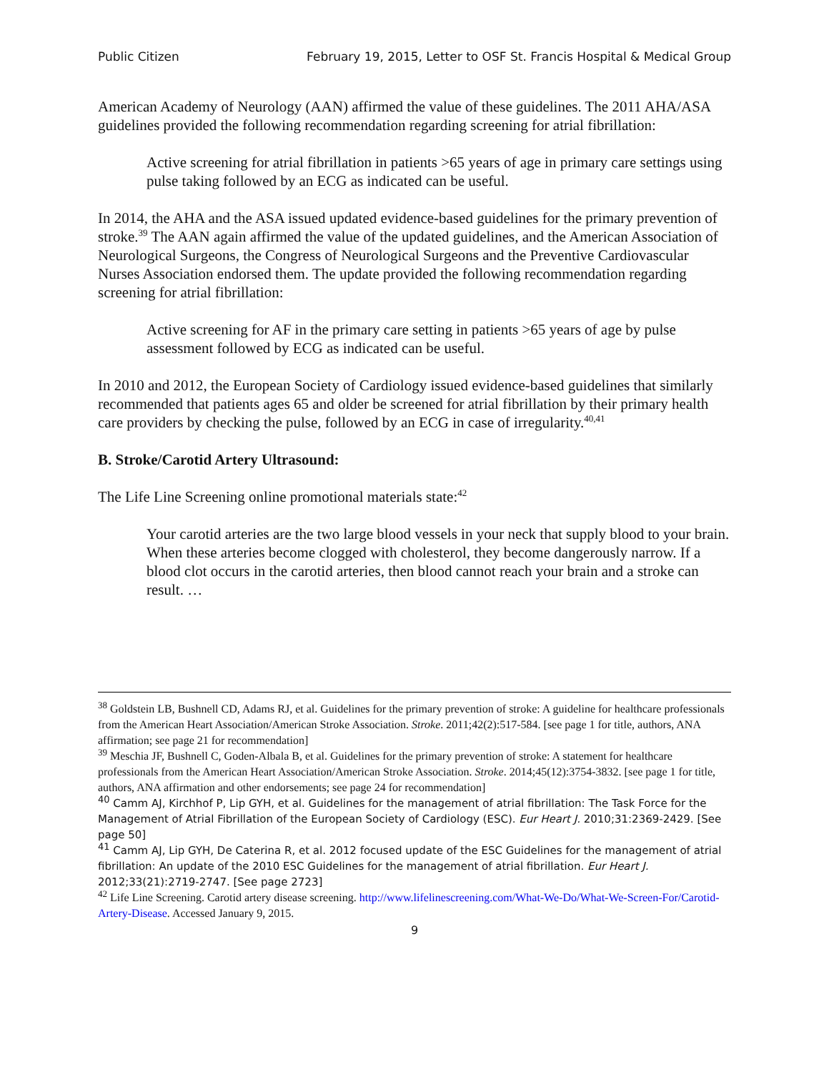Public Citizen February 19, 2015, Letter to OSF St. Francis Hospital & Medical Group
American Academy of Neurology (AAN) affirmed the value of these guidelines. The 2011 AHA/ASA guidelines provided the following recommendation regarding screening for atrial fibrillation:
Active screening for atrial fibrillation in patients >65 years of age in primary care settings using pulse taking followed by an ECG as indicated can be useful.
In 2014, the AHA and the ASA issued updated evidence-based guidelines for the primary prevention of stroke.<sup>39</sup> The AAN again affirmed the value of the updated guidelines, and the American Association of Neurological Surgeons, the Congress of Neurological Surgeons and the Preventive Cardiovascular Nurses Association endorsed them. The update provided the following recommendation regarding screening for atrial fibrillation:
Active screening for AF in the primary care setting in patients >65 years of age by pulse assessment followed by ECG as indicated can be useful.
In 2010 and 2012, the European Society of Cardiology issued evidence-based guidelines that similarly recommended that patients ages 65 and older be screened for atrial fibrillation by their primary health care providers by checking the pulse, followed by an ECG in case of irregularity.<sup>40,41</sup>
B. Stroke/Carotid Artery Ultrasound:
The Life Line Screening online promotional materials state:<sup>42</sup>
Your carotid arteries are the two large blood vessels in your neck that supply blood to your brain. When these arteries become clogged with cholesterol, they become dangerously narrow. If a blood clot occurs in the carotid arteries, then blood cannot reach your brain and a stroke can result. …
<sup>38</sup> Goldstein LB, Bushnell CD, Adams RJ, et al. Guidelines for the primary prevention of stroke: A guideline for healthcare professionals from the American Heart Association/American Stroke Association. Stroke. 2011;42(2):517-584. [see page 1 for title, authors, ANA affirmation; see page 21 for recommendation]
<sup>39</sup> Meschia JF, Bushnell C, Goden-Albala B, et al. Guidelines for the primary prevention of stroke: A statement for healthcare professionals from the American Heart Association/American Stroke Association. Stroke. 2014;45(12):3754-3832. [see page 1 for title, authors, ANA affirmation and other endorsements; see page 24 for recommendation]
<sup>40</sup> Camm AJ, Kirchhof P, Lip GYH, et al. Guidelines for the management of atrial fibrillation: The Task Force for the Management of Atrial Fibrillation of the European Society of Cardiology (ESC). Eur Heart J. 2010;31:2369-2429. [See page 50]
<sup>41</sup> Camm AJ, Lip GYH, De Caterina R, et al. 2012 focused update of the ESC Guidelines for the management of atrial fibrillation: An update of the 2010 ESC Guidelines for the management of atrial fibrillation. Eur Heart J. 2012;33(21):2719-2747. [See page 2723]
<sup>42</sup> Life Line Screening. Carotid artery disease screening. http://www.lifelinescreening.com/What-We-Do/What-We-Screen-For/Carotid-Artery-Disease. Accessed January 9, 2015.
9